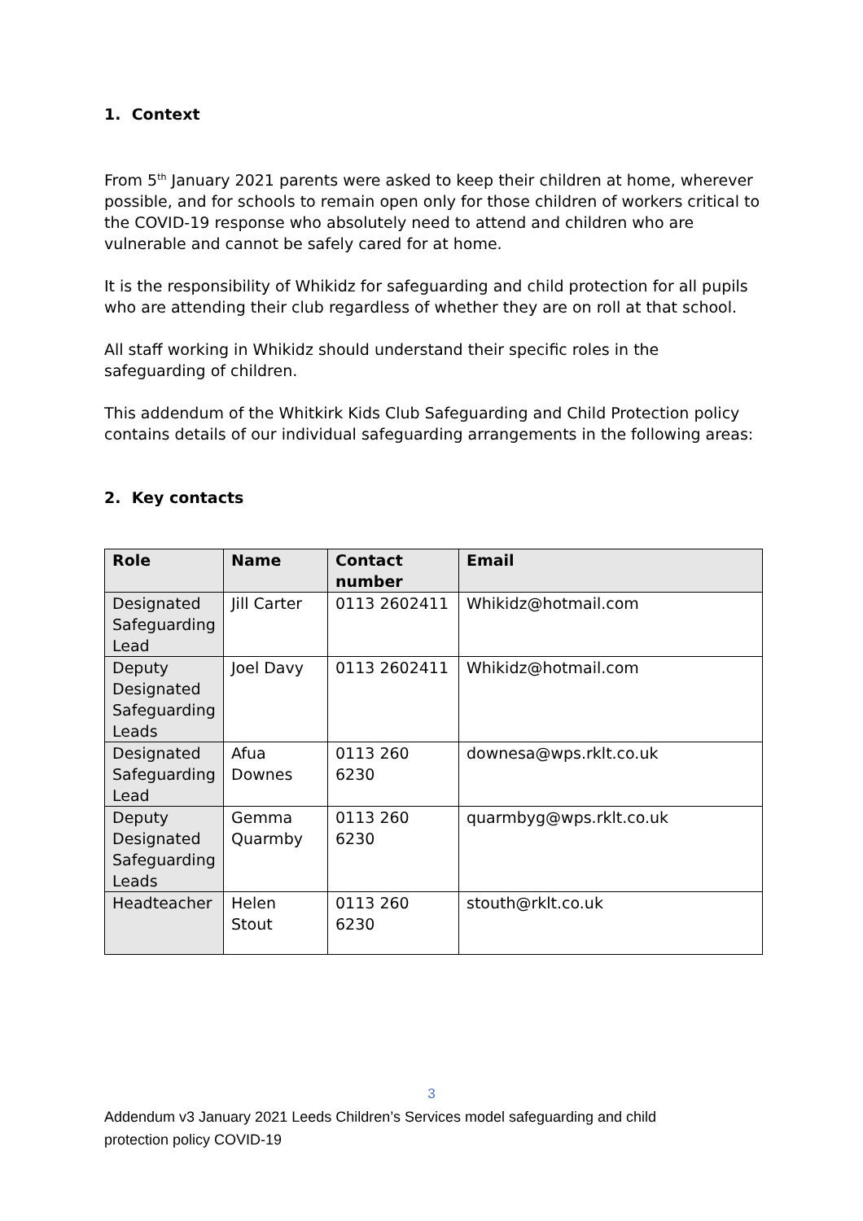1. Context
From 5<sup>th</sup> January 2021 parents were asked to keep their children at home, wherever possible, and for schools to remain open only for those children of workers critical to the COVID-19 response who absolutely need to attend and children who are vulnerable and cannot be safely cared for at home.
It is the responsibility of Whikidz for safeguarding and child protection for all pupils who are attending their club regardless of whether they are on roll at that school.
All staff working in Whikidz should understand their specific roles in the safeguarding of children.
This addendum of the Whitkirk Kids Club Safeguarding and Child Protection policy contains details of our individual safeguarding arrangements in the following areas:
2. Key contacts
| Role | Name | Contact number | Email |
| --- | --- | --- | --- |
| Designated Safeguarding Lead | Jill Carter | 0113 2602411 | Whikidz@hotmail.com |
| Deputy Designated Safeguarding Leads | Joel Davy | 0113 2602411 | Whikidz@hotmail.com |
| Designated Safeguarding Lead | Afua Downes | 0113 260 6230 | downesa@wps.rklt.co.uk |
| Deputy Designated Safeguarding Leads | Gemma Quarmby | 0113 260 6230 | quarmbyg@wps.rklt.co.uk |
| Headteacher | Helen Stout | 0113 260 6230 | stouth@rklt.co.uk |
3
Addendum v3 January 2021 Leeds Children’s Services model safeguarding and child protection policy COVID-19